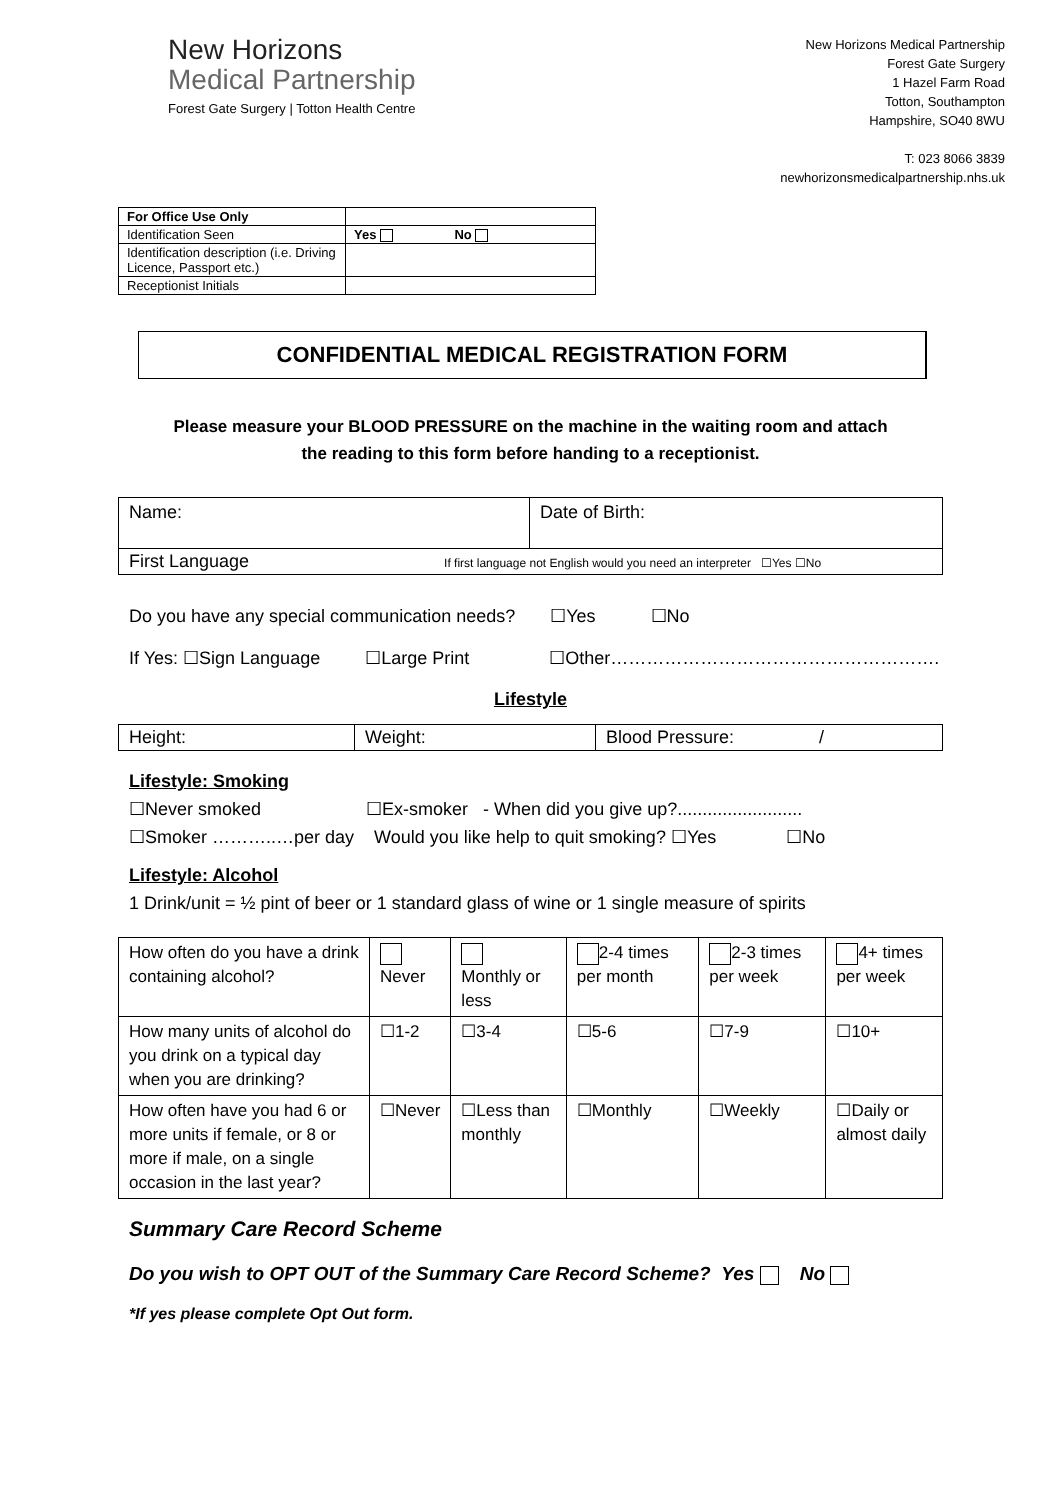New Horizons
Medical Partnership
Forest Gate Surgery | Totton Health Centre
New Horizons Medical Partnership
Forest Gate Surgery
1 Hazel Farm Road
Totton, Southampton
Hampshire, SO40 8WU
T: 023 8066 3839
newhorizonsmedicalpartnership.nhs.uk
| For Office Use Only | |
| Identification Seen | Yes No |
| Identification description (i.e. Driving Licence, Passport etc.) | |
| Receptionist Initials | |
CONFIDENTIAL MEDICAL REGISTRATION FORM
Please measure your BLOOD PRESSURE on the machine in the waiting room and attach
the reading to this form before handing to a receptionist.
| Name: | Date of Birth: |
| First Language If first language not English would you need an interpreter ☐Yes ☐No | |
Do you have any special communication needs? ☐Yes ☐No
If Yes: ☐Sign Language ☐Large Print ☐Other……………………………………………….
Lifestyle
| Height: | Weight: | Blood Pressure: / |
Lifestyle: Smoking
☐Never smoked ☐Ex-smoker - When did you give up?.........................
☐Smoker ………..…per day Would you like help to quit smoking? ☐Yes ☐No
Lifestyle: Alcohol
1 Drink/unit = ½ pint of beer or 1 standard glass of wine or 1 single measure of spirits
| How often do you have a drink containing alcohol? | Never | Monthly or less | 2-4 times per month | 2-3 times per week | 4+ times per week |
| How many units of alcohol do you drink on a typical day when you are drinking? | ☐1-2 | ☐3-4 | ☐5-6 | ☐7-9 | ☐10+ |
| How often have you had 6 or more units if female, or 8 or more if male, on a single occasion in the last year? | ☐Never | ☐Less than monthly | ☐Monthly | ☐Weekly | ☐Daily or almost daily |
Summary Care Record Scheme
Do you wish to OPT OUT of the Summary Care Record Scheme? Yes No
*If yes please complete Opt Out form.